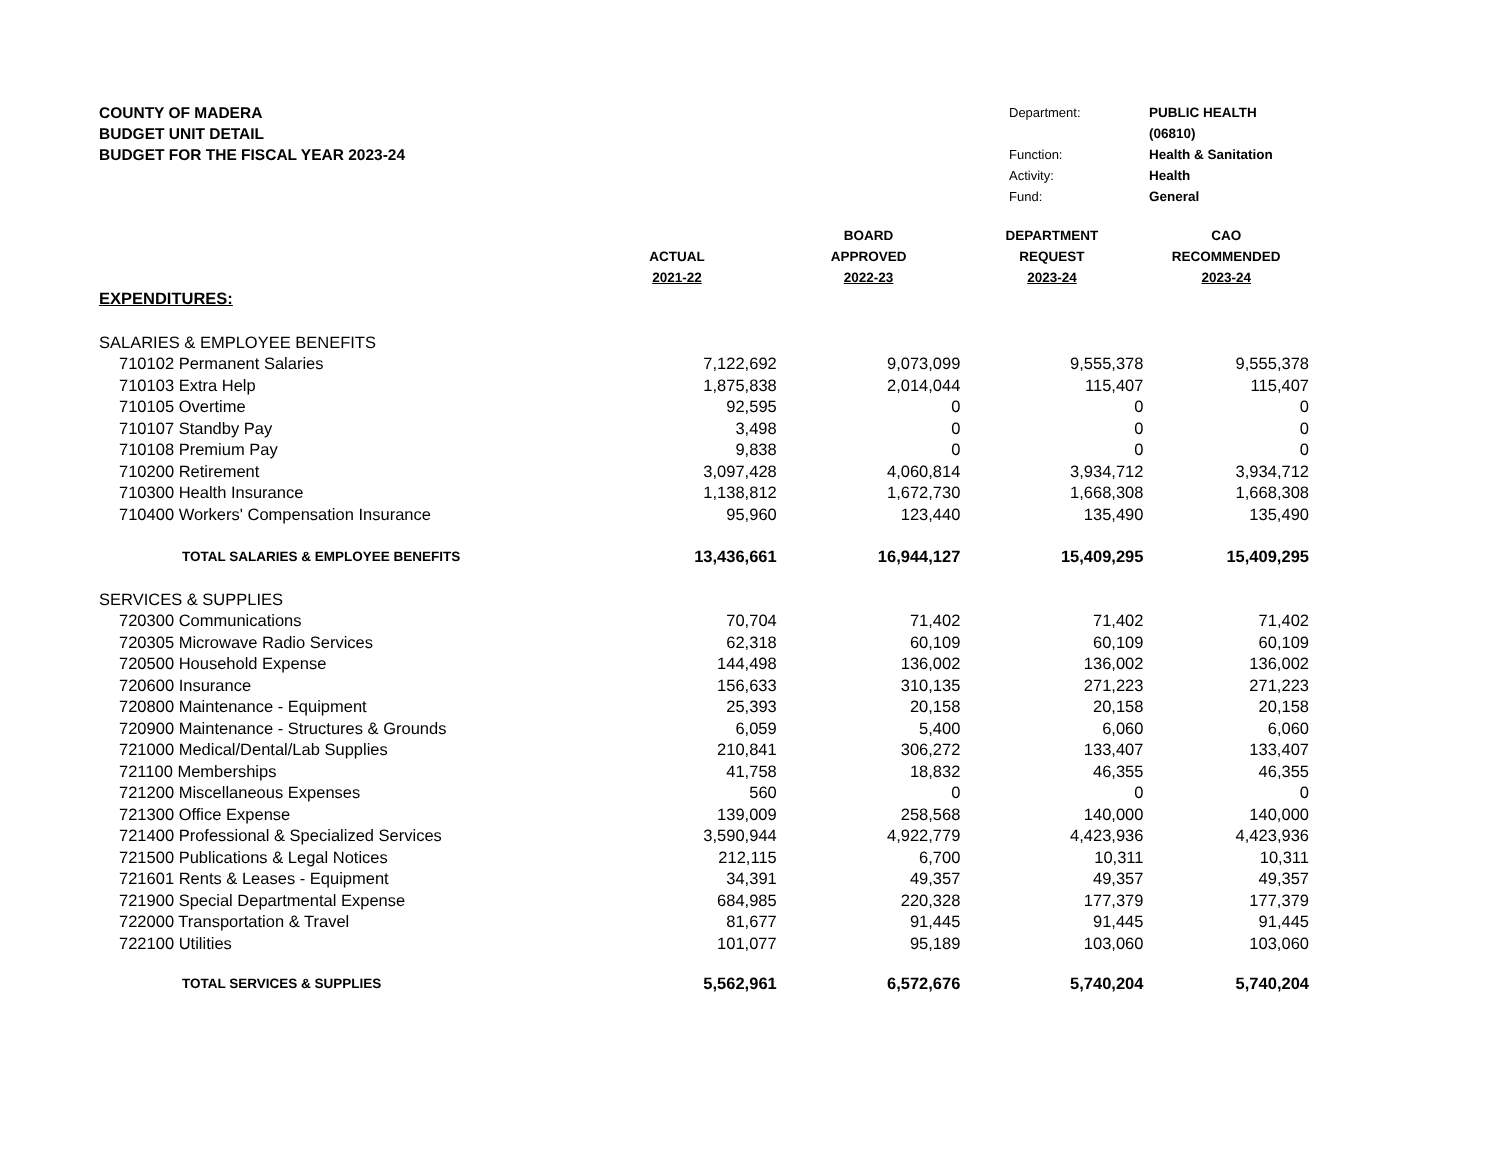COUNTY OF MADERA
BUDGET UNIT DETAIL
BUDGET FOR THE FISCAL YEAR 2023-24
Department: PUBLIC HEALTH (06810) Function: Health & Sanitation Activity: Health Fund: General
| | | BOARD | DEPARTMENT | CAO |
| --- | --- | --- | --- | --- |
| | ACTUAL | APPROVED | REQUEST | RECOMMENDED |
| | 2021-22 | 2022-23 | 2023-24 | 2023-24 |
| EXPENDITURES: | | | | |
| SALARIES & EMPLOYEE BENEFITS | | | | |
| 710102 Permanent Salaries | 7,122,692 | 9,073,099 | 9,555,378 | 9,555,378 |
| 710103 Extra Help | 1,875,838 | 2,014,044 | 115,407 | 115,407 |
| 710105 Overtime | 92,595 | 0 | 0 | 0 |
| 710107 Standby Pay | 3,498 | 0 | 0 | 0 |
| 710108 Premium Pay | 9,838 | 0 | 0 | 0 |
| 710200 Retirement | 3,097,428 | 4,060,814 | 3,934,712 | 3,934,712 |
| 710300 Health Insurance | 1,138,812 | 1,672,730 | 1,668,308 | 1,668,308 |
| 710400 Workers' Compensation Insurance | 95,960 | 123,440 | 135,490 | 135,490 |
| TOTAL SALARIES & EMPLOYEE BENEFITS | 13,436,661 | 16,944,127 | 15,409,295 | 15,409,295 |
| SERVICES & SUPPLIES | | | | |
| 720300 Communications | 70,704 | 71,402 | 71,402 | 71,402 |
| 720305 Microwave Radio Services | 62,318 | 60,109 | 60,109 | 60,109 |
| 720500 Household Expense | 144,498 | 136,002 | 136,002 | 136,002 |
| 720600 Insurance | 156,633 | 310,135 | 271,223 | 271,223 |
| 720800 Maintenance - Equipment | 25,393 | 20,158 | 20,158 | 20,158 |
| 720900 Maintenance - Structures & Grounds | 6,059 | 5,400 | 6,060 | 6,060 |
| 721000 Medical/Dental/Lab Supplies | 210,841 | 306,272 | 133,407 | 133,407 |
| 721100 Memberships | 41,758 | 18,832 | 46,355 | 46,355 |
| 721200 Miscellaneous Expenses | 560 | 0 | 0 | 0 |
| 721300 Office Expense | 139,009 | 258,568 | 140,000 | 140,000 |
| 721400 Professional & Specialized Services | 3,590,944 | 4,922,779 | 4,423,936 | 4,423,936 |
| 721500 Publications & Legal Notices | 212,115 | 6,700 | 10,311 | 10,311 |
| 721601 Rents & Leases - Equipment | 34,391 | 49,357 | 49,357 | 49,357 |
| 721900 Special Departmental Expense | 684,985 | 220,328 | 177,379 | 177,379 |
| 722000 Transportation & Travel | 81,677 | 91,445 | 91,445 | 91,445 |
| 722100 Utilities | 101,077 | 95,189 | 103,060 | 103,060 |
| TOTAL SERVICES & SUPPLIES | 5,562,961 | 6,572,676 | 5,740,204 | 5,740,204 |